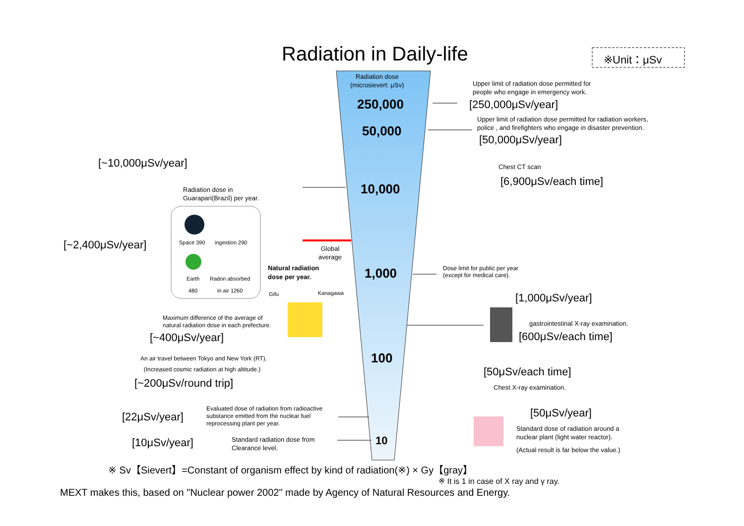Radiation in Daily-life ※Unit：μSv
Radiation dose
(microsievert: μSv)
250,000
50,000
10,000
1,000
100
10
Upper limit of radiation dose permitted for
people who engage in emergency work.
[250,000μSv/year]
Upper limit of radiation dose permitted for radiation workers,
police , and firefighters who engage in disaster prevention.
[50,000μSv/year]
[~10,000μSv/year]
Radiation dose in
Guarapari(Brazil) per year.
Chest CT scan
[6,900μSv/each time]
[~2,400μSv/year] Space 390 ingestion 290
Earth
480
Radon absorbed
in air 1260
Global
average
Natural radiation
dose per year.
Dose limit for public per year
(except for medical care).
Gifu Kanagawa [1,000μSv/year]
Maximum difference of the average of
natural radiation dose in each prefecture.
gastrointestinal X-ray examination.
[~400μSv/year] [600μSv/each time]
An air travel between Tokyo and New York (RT).
(Increased cosmic radiation at high altitude.)
[50μSv/each time]
[~200μSv/round trip] Chest X-ray examination.
[50μSv/year]
Evaluated dose of radiation from radioactive
substance emitted from the nuclear fuel
reprocessing plant per year.
[22μSv/year]
Standard dose of radiation around a
nuclear plant (light water reactor).
[10μSv/year]
Standard radiation dose from
Clearance level.
(Actual result is far below the value.)
※ Sv【Sievert】=Constant of organism effect by kind of radiation(※) × Gy【gray】
※ It is 1 in case of X ray and γ ray.
MEXT makes this, based on "Nuclear power 2002" made by Agency of Natural Resources and Energy.